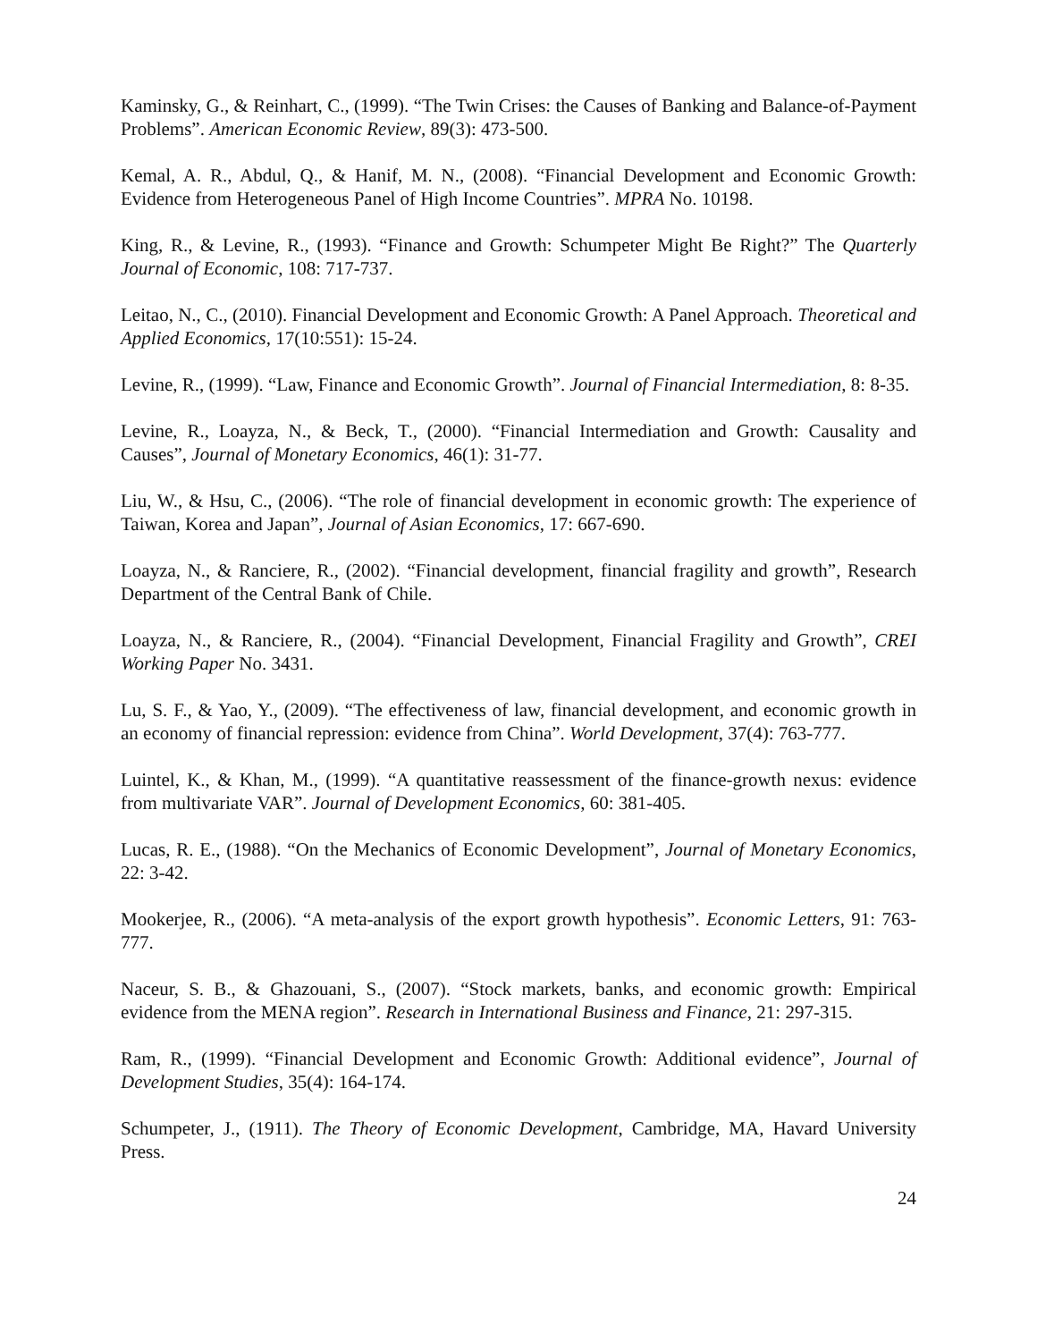Kaminsky, G., & Reinhart, C., (1999). “The Twin Crises: the Causes of Banking and Balance-of-Payment Problems”. American Economic Review, 89(3): 473-500.
Kemal, A. R., Abdul, Q., & Hanif, M. N., (2008). “Financial Development and Economic Growth: Evidence from Heterogeneous Panel of High Income Countries”. MPRA No. 10198.
King, R., & Levine, R., (1993). “Finance and Growth: Schumpeter Might Be Right?” The Quarterly Journal of Economic, 108: 717-737.
Leitao, N., C., (2010). Financial Development and Economic Growth: A Panel Approach. Theoretical and Applied Economics, 17(10:551): 15-24.
Levine, R., (1999). “Law, Finance and Economic Growth”. Journal of Financial Intermediation, 8: 8-35.
Levine, R., Loayza, N., & Beck, T., (2000). “Financial Intermediation and Growth: Causality and Causes”, Journal of Monetary Economics, 46(1): 31-77.
Liu, W., & Hsu, C., (2006). “The role of financial development in economic growth: The experience of Taiwan, Korea and Japan”, Journal of Asian Economics, 17: 667-690.
Loayza, N., & Ranciere, R., (2002). “Financial development, financial fragility and growth”, Research Department of the Central Bank of Chile.
Loayza, N., & Ranciere, R., (2004). “Financial Development, Financial Fragility and Growth”, CREI Working Paper No. 3431.
Lu, S. F., & Yao, Y., (2009). “The effectiveness of law, financial development, and economic growth in an economy of financial repression: evidence from China”. World Development, 37(4): 763-777.
Luintel, K., & Khan, M., (1999). “A quantitative reassessment of the finance-growth nexus: evidence from multivariate VAR”. Journal of Development Economics, 60: 381-405.
Lucas, R. E., (1988). “On the Mechanics of Economic Development”, Journal of Monetary Economics, 22: 3-42.
Mookerjee, R., (2006). “A meta-analysis of the export growth hypothesis”. Economic Letters, 91: 763-777.
Naceur, S. B., & Ghazouani, S., (2007). “Stock markets, banks, and economic growth: Empirical evidence from the MENA region”. Research in International Business and Finance, 21: 297-315.
Ram, R., (1999). “Financial Development and Economic Growth: Additional evidence”, Journal of Development Studies, 35(4): 164-174.
Schumpeter, J., (1911). The Theory of Economic Development, Cambridge, MA, Havard University Press.
24